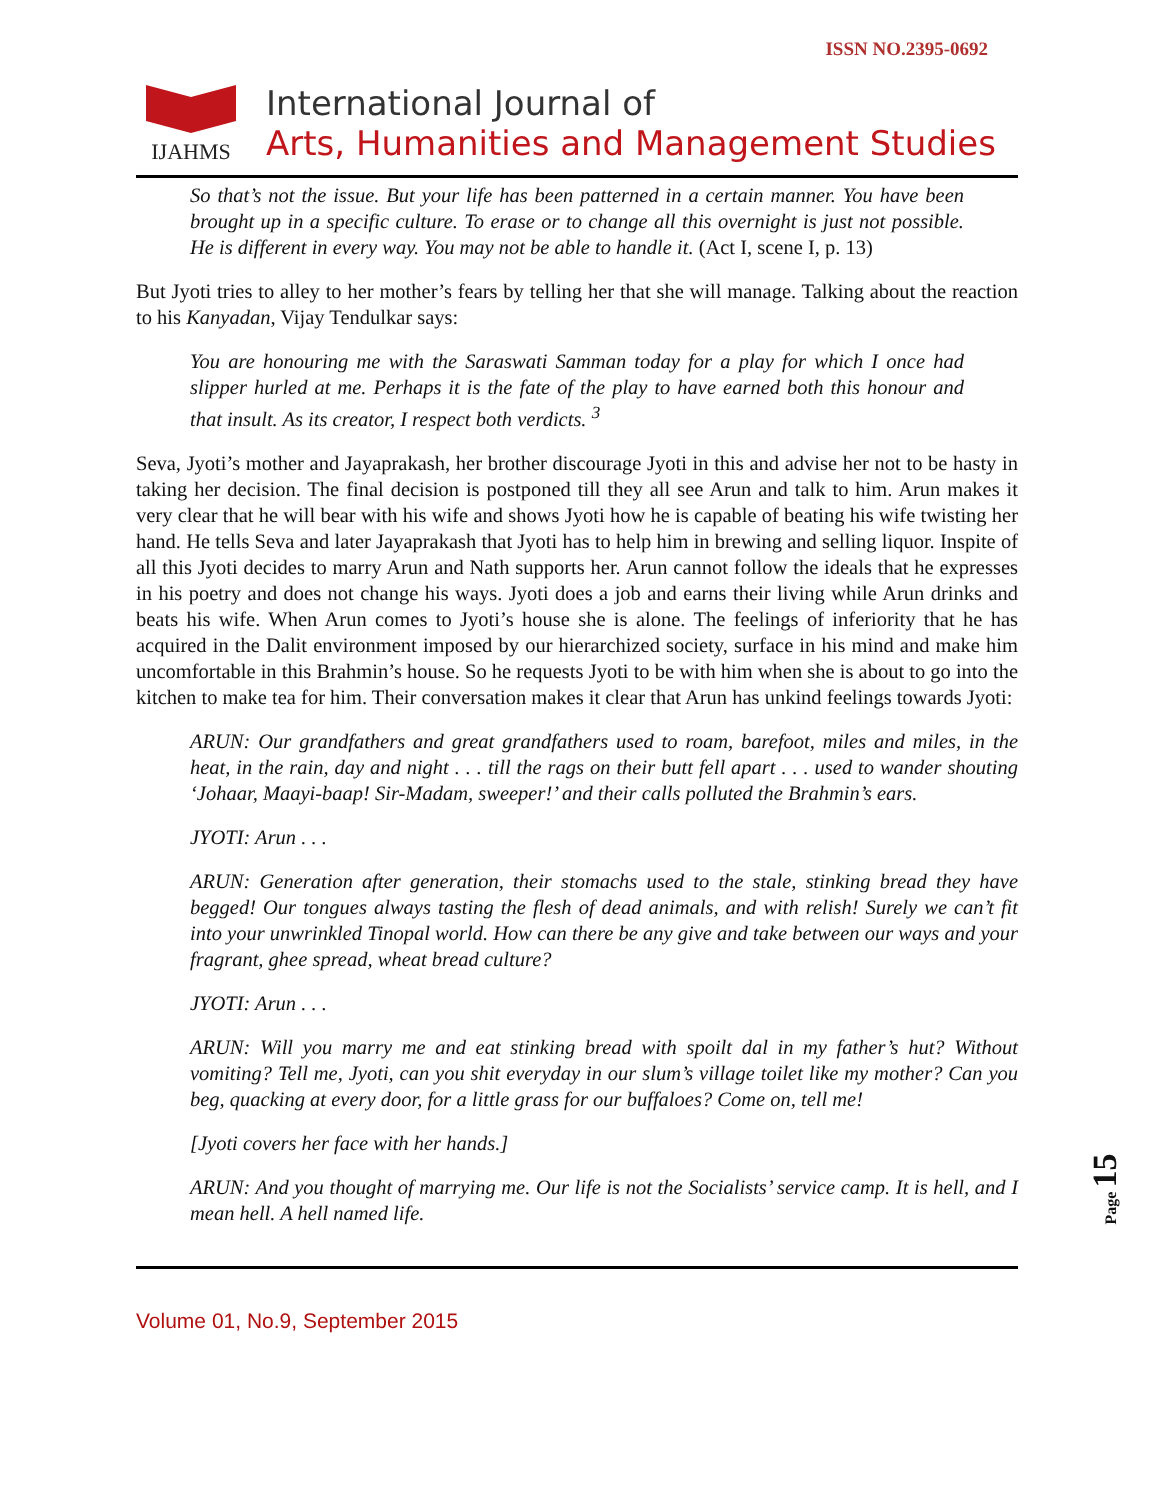IJAHMS
International Journal of
Arts, Humanities and Management Studies
ISSN NO.2395-0692
So that’s not the issue. But your life has been patterned in a certain manner. You have been brought up in a specific culture. To erase or to change all this overnight is just not possible. He is different in every way. You may not be able to handle it. (Act I, scene I, p. 13)
But Jyoti tries to alley to her mother’s fears by telling her that she will manage. Talking about the reaction to his Kanyadan, Vijay Tendulkar says:
You are honouring me with the Saraswati Samman today for a play for which I once had slipper hurled at me. Perhaps it is the fate of the play to have earned both this honour and that insult. As its creator, I respect both verdicts. <sup>3</sup>
Seva, Jyoti’s mother and Jayaprakash, her brother discourage Jyoti in this and advise her not to be hasty in taking her decision. The final decision is postponed till they all see Arun and talk to him. Arun makes it very clear that he will bear with his wife and shows Jyoti how he is capable of beating his wife twisting her hand. He tells Seva and later Jayaprakash that Jyoti has to help him in brewing and selling liquor. Inspite of all this Jyoti decides to marry Arun and Nath supports her. Arun cannot follow the ideals that he expresses in his poetry and does not change his ways. Jyoti does a job and earns their living while Arun drinks and beats his wife. When Arun comes to Jyoti’s house she is alone. The feelings of inferiority that he has acquired in the Dalit environment imposed by our hierarchized society, surface in his mind and make him uncomfortable in this Brahmin’s house. So he requests Jyoti to be with him when she is about to go into the kitchen to make tea for him. Their conversation makes it clear that Arun has unkind feelings towards Jyoti:
ARUN: Our grandfathers and great grandfathers used to roam, barefoot, miles and miles, in the heat, in the rain, day and night . . . till the rags on their butt fell apart . . . used to wander shouting ‘Johaar, Maayi-baap! Sir-Madam, sweeper!’ and their calls polluted the Brahmin’s ears.
JYOTI: Arun . . .
ARUN: Generation after generation, their stomachs used to the stale, stinking bread they have begged! Our tongues always tasting the flesh of dead animals, and with relish! Surely we can’t fit into your unwrinkled Tinopal world. How can there be any give and take between our ways and your fragrant, ghee spread, wheat bread culture?
JYOTI: Arun . . .
ARUN: Will you marry me and eat stinking bread with spoilt dal in my father’s hut? Without vomiting? Tell me, Jyoti, can you shit everyday in our slum’s village toilet like my mother? Can you beg, quacking at every door, for a little grass for our buffaloes? Come on, tell me!
[Jyoti covers her face with her hands.]
ARUN: And you thought of marrying me. Our life is not the Socialists’ service camp. It is hell, and I mean hell. A hell named life.
Volume 01, No.9, September 2015
Page 15